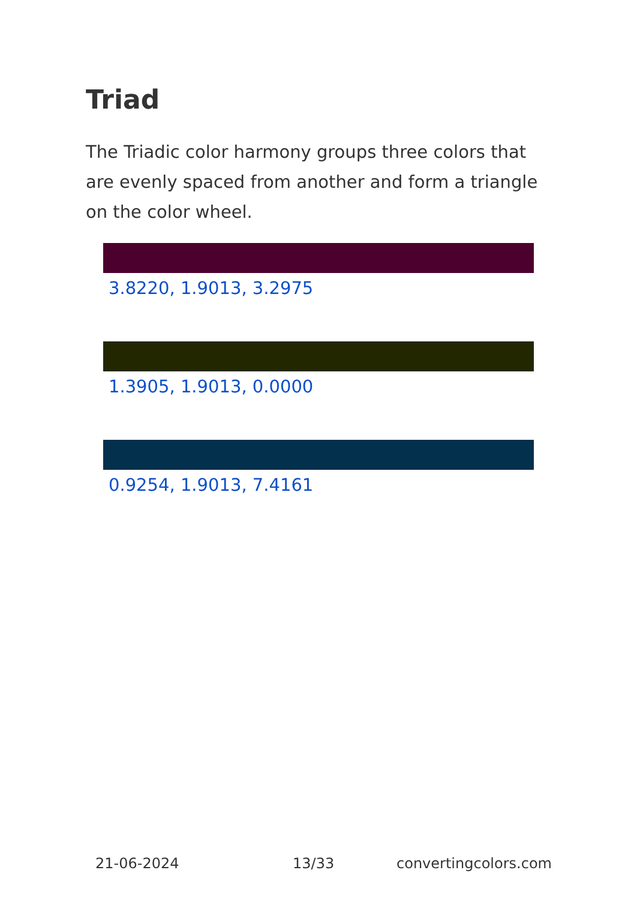Triad
The Triadic color harmony groups three colors that are evenly spaced from another and form a triangle on the color wheel.
3.8220, 1.9013, 3.2975
1.3905, 1.9013, 0.0000
0.9254, 1.9013, 7.4161
21-06-2024 13/33 convertingcolors.com